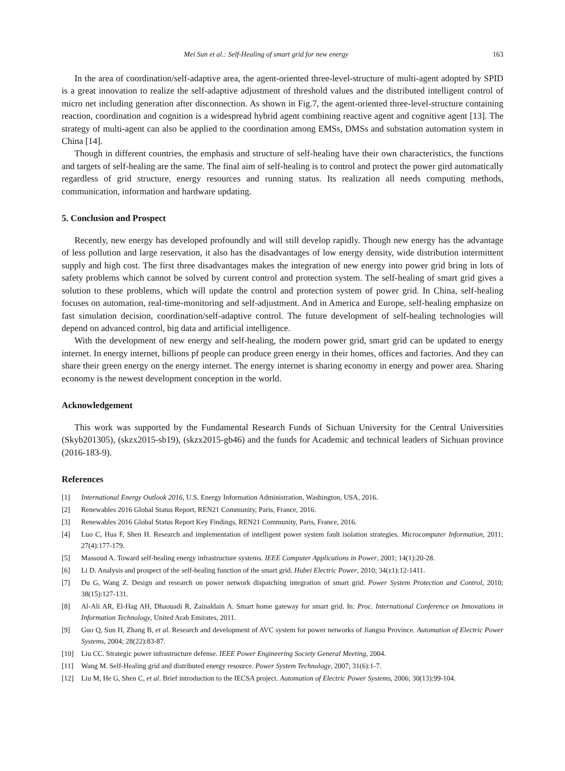Mei Sun et al.: Self-Healing of smart grid for new energy 163
In the area of coordination/self-adaptive area, the agent-oriented three-level-structure of multi-agent adopted by SPID is a great innovation to realize the self-adaptive adjustment of threshold values and the distributed intelligent control of micro net including generation after disconnection. As shown in Fig.7, the agent-oriented three-level-structure containing reaction, coordination and cognition is a widespread hybrid agent combining reactive agent and cognitive agent [13]. The strategy of multi-agent can also be applied to the coordination among EMSs, DMSs and substation automation system in China [14].
Though in different countries, the emphasis and structure of self-healing have their own characteristics, the functions and targets of self-healing are the same. The final aim of self-healing is to control and protect the power gird automatically regardless of grid structure, energy resources and running status. Its realization all needs computing methods, communication, information and hardware updating.
5. Conclusion and Prospect
Recently, new energy has developed profoundly and will still develop rapidly. Though new energy has the advantage of less pollution and large reservation, it also has the disadvantages of low energy density, wide distribution intermittent supply and high cost. The first three disadvantages makes the integration of new energy into power grid bring in lots of safety problems which cannot be solved by current control and protection system. The self-healing of smart grid gives a solution to these problems, which will update the control and protection system of power grid. In China, self-healing focuses on automation, real-time-monitoring and self-adjustment. And in America and Europe, self-healing emphasize on fast simulation decision, coordination/self-adaptive control. The future development of self-healing technologies will depend on advanced control, big data and artificial intelligence.
With the development of new energy and self-healing, the modern power grid, smart grid can be updated to energy internet. In energy internet, billions pf people can produce green energy in their homes, offices and factories. And they can share their green energy on the energy internet. The energy internet is sharing economy in energy and power area. Sharing economy is the newest development conception in the world.
Acknowledgement
This work was supported by the Fundamental Research Funds of Sichuan University for the Central Universities (Skyb201305), (skzx2015-sb19), (skzx2015-gb46) and the funds for Academic and technical leaders of Sichuan province (2016-183-9).
References
[1] International Energy Outlook 2016, U.S. Energy Information Administration, Washington, USA, 2016.
[2] Renewables 2016 Global Status Report, REN21 Community, Paris, France, 2016.
[3] Renewables 2016 Global Status Report Key Findings, REN21 Community, Paris, France, 2016.
[4] Luo C, Hua F, Shen H. Research and implementation of intelligent power system fault isolation strategies. Microcomputer Information, 2011; 27(4):177-179.
[5] Massoud A. Toward self-healing energy infrastructure systems. IEEE Computer Applications in Power, 2001; 14(1):20-28.
[6] Li D. Analysis and prospect of the self-healing function of the smart grid. Hubei Electric Power, 2010; 34(z1):12-1411.
[7] Du G, Wang Z. Design and research on power network dispatching integration of smart grid. Power System Protection and Control, 2010; 38(15):127-131.
[8] Al-Ali AR, El-Hag AH, Dhaouadi R, Zainaldain A. Smart home gateway for smart grid. In: Proc. International Conference on Innovations in Information Technology, United Arab Emirates, 2011.
[9] Guo Q, Sun H, Zhang B, et al. Research and development of AVC system for power networks of Jiangsu Province. Automation of Electric Power Systems, 2004; 28(22):83-87.
[10] Liu CC. Strategic power infrastructure defense. IEEE Power Engineering Society General Meeting, 2004.
[11] Wang M. Self-Healing grid and distributed energy resource. Power System Technology, 2007; 31(6):1-7.
[12] Liu M, He G, Shen C, et al. Brief introduction to the IECSA project. Automation of Electric Power Systems, 2006; 30(13):99-104.